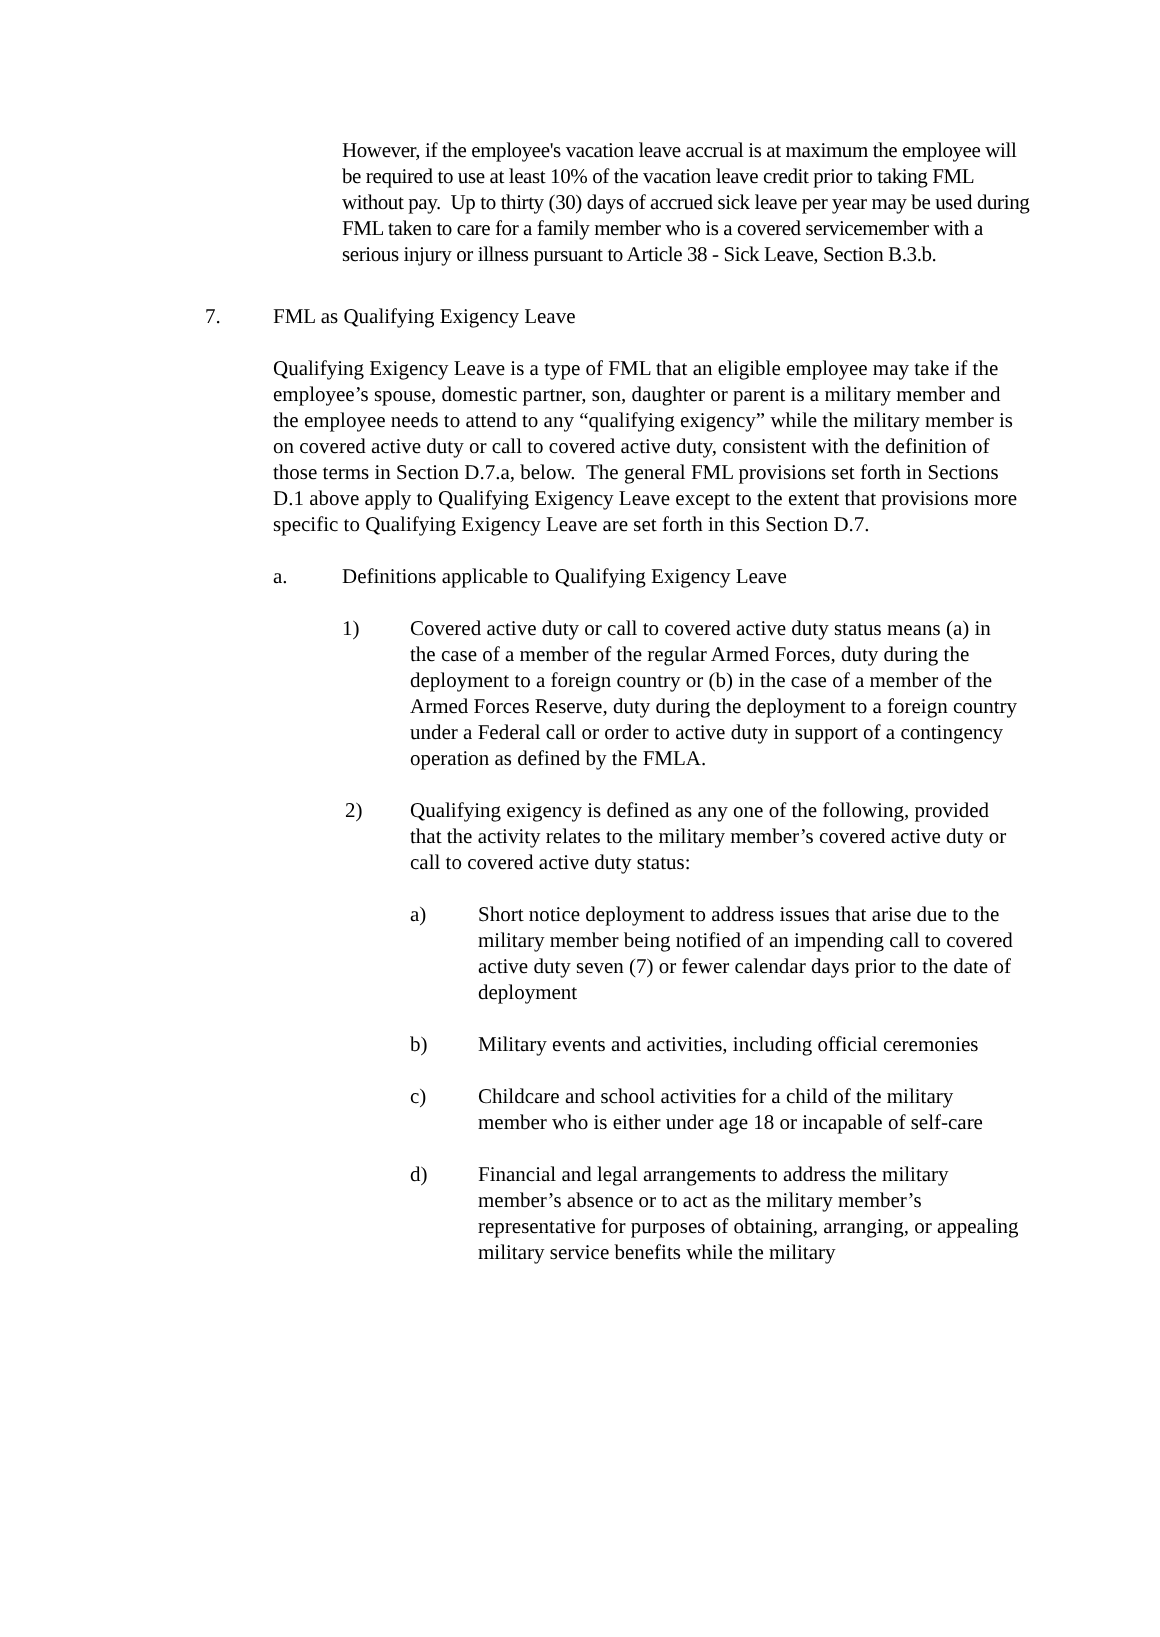However, if the employee's vacation leave accrual is at maximum the employee will be required to use at least 10% of the vacation leave credit prior to taking FML without pay. Up to thirty (30) days of accrued sick leave per year may be used during FML taken to care for a family member who is a covered servicemember with a serious injury or illness pursuant to Article 38 - Sick Leave, Section B.3.b.
7. FML as Qualifying Exigency Leave
Qualifying Exigency Leave is a type of FML that an eligible employee may take if the employee’s spouse, domestic partner, son, daughter or parent is a military member and the employee needs to attend to any “qualifying exigency” while the military member is on covered active duty or call to covered active duty, consistent with the definition of those terms in Section D.7.a, below. The general FML provisions set forth in Sections D.1 above apply to Qualifying Exigency Leave except to the extent that provisions more specific to Qualifying Exigency Leave are set forth in this Section D.7.
a. Definitions applicable to Qualifying Exigency Leave
1) Covered active duty or call to covered active duty status means (a) in the case of a member of the regular Armed Forces, duty during the deployment to a foreign country or (b) in the case of a member of the Armed Forces Reserve, duty during the deployment to a foreign country under a Federal call or order to active duty in support of a contingency operation as defined by the FMLA.
2) Qualifying exigency is defined as any one of the following, provided that the activity relates to the military member’s covered active duty or call to covered active duty status:
a) Short notice deployment to address issues that arise due to the military member being notified of an impending call to covered active duty seven (7) or fewer calendar days prior to the date of deployment
b) Military events and activities, including official ceremonies
c) Childcare and school activities for a child of the military member who is either under age 18 or incapable of self-care
d) Financial and legal arrangements to address the military member’s absence or to act as the military member’s representative for purposes of obtaining, arranging, or appealing military service benefits while the military